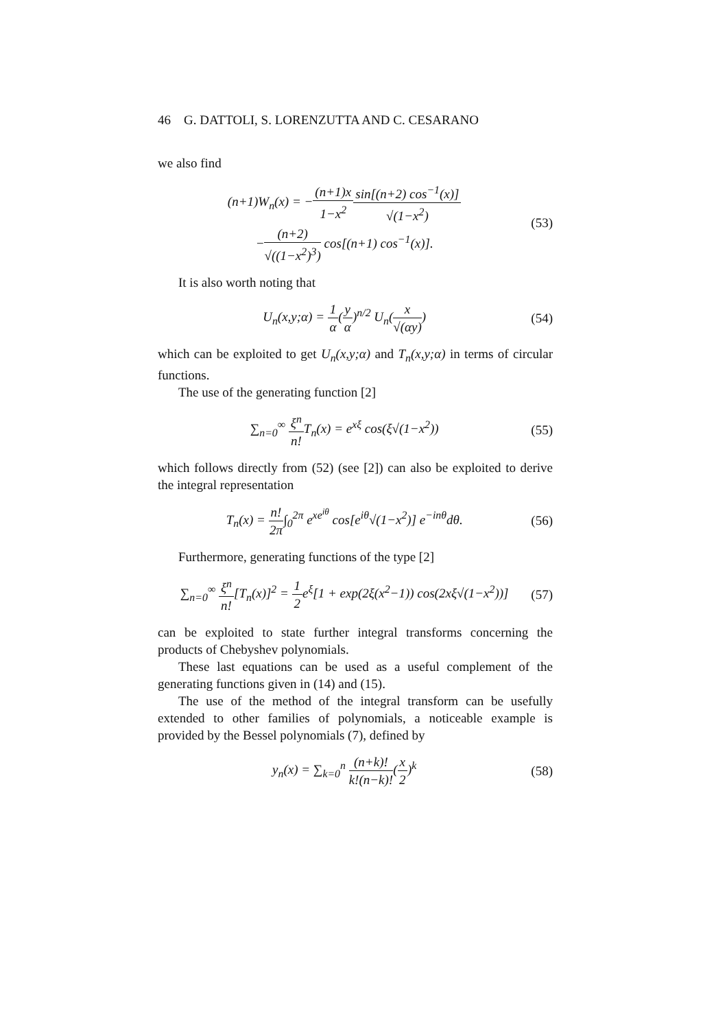46 G. DATTOLI, S. LORENZUTTA AND C. CESARANO
we also find
(n+1)W<sub>n</sub>(x) = −(n+1)x 1−x<sup>2</sup> sin[(n+2) cos<sup>−1</sup>(x)] √(1−x<sup>2</sup>)
−(n+2) √((1−x<sup>2</sup>)<sup>3</sup>) cos[(n+1) cos<sup>−1</sup>(x)]. (53)
It is also worth noting that
U<sub>n</sub>(x,y;α) = 1 α(y α)<sup>n/2</sup> U<sub>n</sub>(x √(αy)) (54)
which can be exploited to get U<sub>n</sub>(x,y;α) and T<sub>n</sub>(x,y;α) in terms of circular functions.
The use of the generating function [2]
∑<sub>n=0</sub><sup>∞</sup> ξ<sup>n</sup> n!T<sub>n</sub>(x) = e<sup>xξ</sup> cos(ξ√(1−x<sup>2</sup>)) (55)
which follows directly from (52) (see [2]) can also be exploited to derive the integral representation
T<sub>n</sub>(x) = n! 2π∫<sub>0</sub><sup>2π</sup> e<sup>xe<sup>iθ</sup></sup> cos[e<sup>iθ</sup>√(1−x<sup>2</sup>)] e<sup>−inθ</sup>dθ. (56)
Furthermore, generating functions of the type [2]
∑<sub>n=0</sub><sup>∞</sup> ξ<sup>n</sup> n![T<sub>n</sub>(x)]<sup>2</sup> = 1 2e<sup>ξ</sup>[1 + exp(2ξ(x<sup>2</sup>−1)) cos(2xξ√(1−x<sup>2</sup>))] (57)
can be exploited to state further integral transforms concerning the products of Chebyshev polynomials.
These last equations can be used as a useful complement of the generating functions given in (14) and (15).
The use of the method of the integral transform can be usefully extended to other families of polynomials, a noticeable example is provided by the Bessel polynomials (7), defined by
y<sub>n</sub>(x) = ∑<sub>k=0</sub><sup>n</sup> (n+k)! k!(n−k)!(x 2)<sup>k</sup> (58)